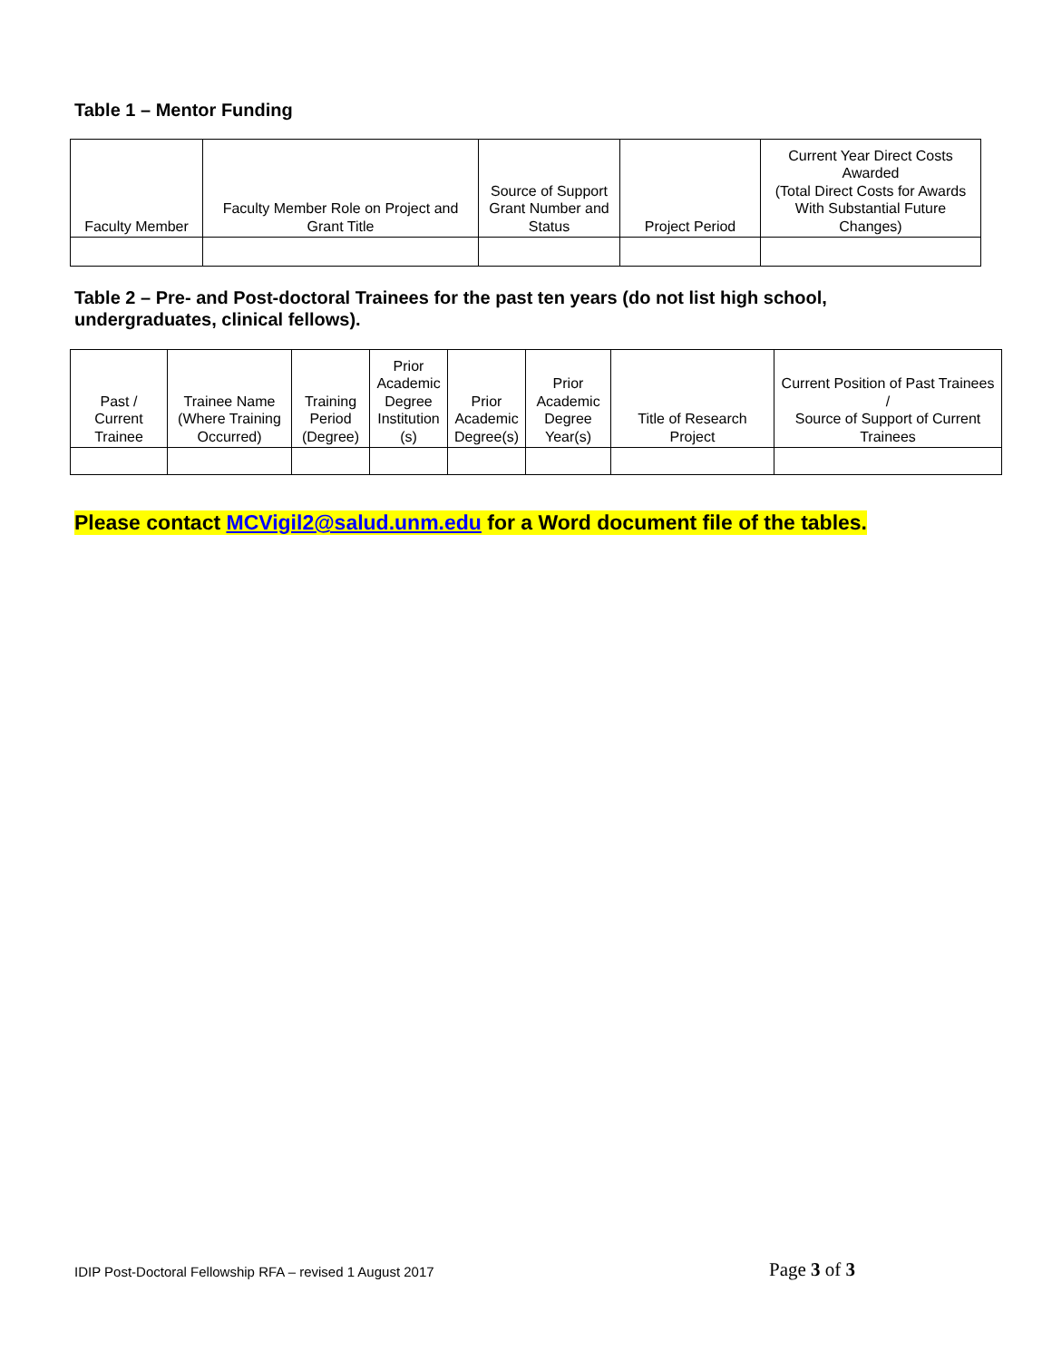Table 1 – Mentor Funding
| Faculty Member | Faculty Member Role on Project and Grant Title | Source of Support Grant Number and Status | Project Period | Current Year Direct Costs Awarded (Total Direct Costs for Awards With Substantial Future Changes) |
| --- | --- | --- | --- | --- |
Table 2 – Pre- and Post-doctoral Trainees for the past ten years (do not list high school, undergraduates, clinical fellows).
| Past / Current Trainee | Trainee Name (Where Training Occurred) | Training Period (Degree) | Prior Academic Degree Institution (s) | Prior Academic Degree(s) | Prior Academic Degree Year(s) | Title of Research Project | Current Position of Past Trainees / Source of Support of Current Trainees |
| --- | --- | --- | --- | --- | --- | --- | --- |
Please contact MCVigil2@salud.unm.edu for a Word document file of the tables.
IDIP Post-Doctoral Fellowship RFA – revised 1 August 2017
Page 3 of 3